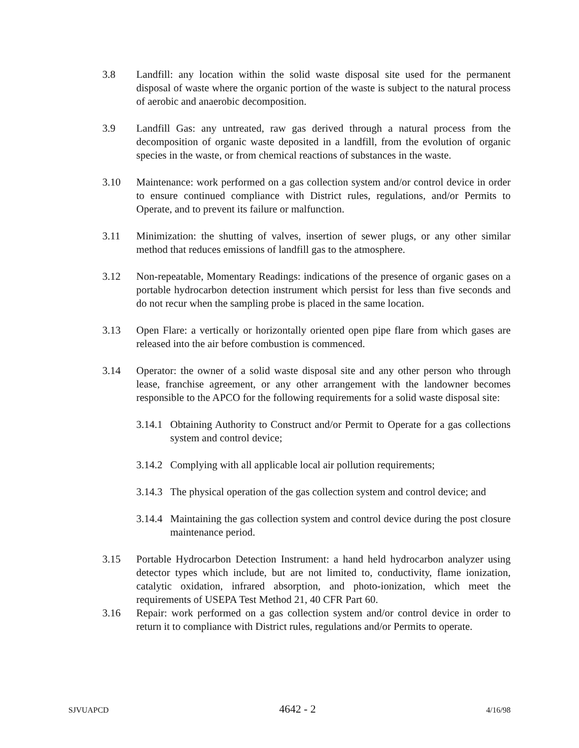3.8 Landfill: any location within the solid waste disposal site used for the permanent disposal of waste where the organic portion of the waste is subject to the natural process of aerobic and anaerobic decomposition.
3.9 Landfill Gas: any untreated, raw gas derived through a natural process from the decomposition of organic waste deposited in a landfill, from the evolution of organic species in the waste, or from chemical reactions of substances in the waste.
3.10 Maintenance: work performed on a gas collection system and/or control device in order to ensure continued compliance with District rules, regulations, and/or Permits to Operate, and to prevent its failure or malfunction.
3.11 Minimization: the shutting of valves, insertion of sewer plugs, or any other similar method that reduces emissions of landfill gas to the atmosphere.
3.12 Non-repeatable, Momentary Readings: indications of the presence of organic gases on a portable hydrocarbon detection instrument which persist for less than five seconds and do not recur when the sampling probe is placed in the same location.
3.13 Open Flare: a vertically or horizontally oriented open pipe flare from which gases are released into the air before combustion is commenced.
3.14 Operator: the owner of a solid waste disposal site and any other person who through lease, franchise agreement, or any other arrangement with the landowner becomes responsible to the APCO for the following requirements for a solid waste disposal site:
3.14.1
Obtaining Authority to Construct and/or Permit to Operate for a gas collections system and control device;
3.14.2
Complying with all applicable local air pollution requirements;
3.14.3
The physical operation of the gas collection system and control device; and
3.14.4
Maintaining the gas collection system and control device during the post closure maintenance period.
3.15 Portable Hydrocarbon Detection Instrument: a hand held hydrocarbon analyzer using detector types which include, but are not limited to, conductivity, flame ionization, catalytic oxidation, infrared absorption, and photo-ionization, which meet the requirements of USEPA Test Method 21, 40 CFR Part 60.
3.16 Repair: work performed on a gas collection system and/or control device in order to return it to compliance with District rules, regulations and/or Permits to operate.
SJVUAPCD 4642 - 2 4/16/98